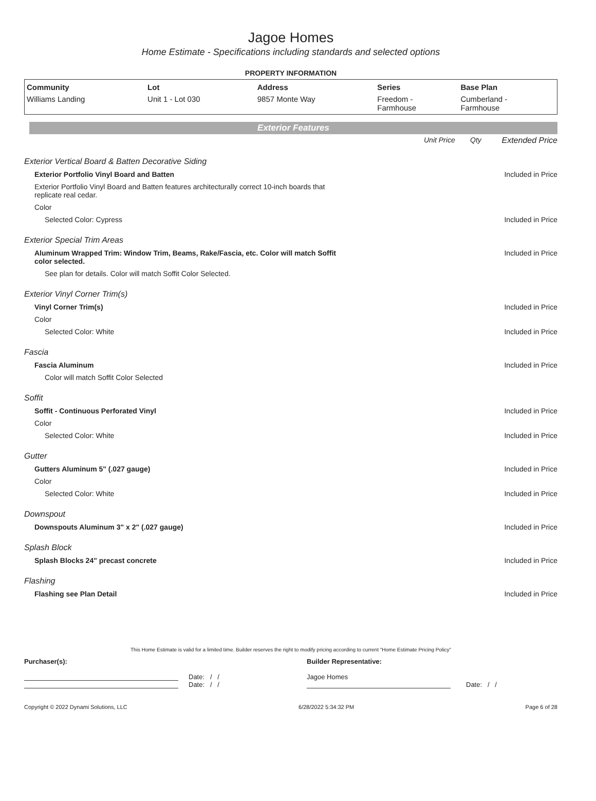Jagoe Homes
Home Estimate - Specifications including standards and selected options
PROPERTY INFORMATION
| Community | Lot | Address | Series | Base Plan |
| --- | --- | --- | --- | --- |
| Williams Landing | Unit 1 - Lot 030 | 9857 Monte Way | Freedom - Farmhouse | Cumberland - Farmhouse |
Exterior Features
| | Unit Price | Qty | Extended Price |
| Exterior Vertical Board & Batten Decorative Siding | | | |
| Exterior Portfolio Vinyl Board and Batten | | | Included in Price |
| Exterior Portfolio Vinyl Board and Batten features architecturally correct 10-inch boards that replicate real cedar. | | | |
| Color | | | |
| Selected Color: Cypress | | | Included in Price |
| Exterior Special Trim Areas | | | |
| Aluminum Wrapped Trim: Window Trim, Beams, Rake/Fascia, etc. Color will match Soffit color selected. | | | Included in Price |
| See plan for details. Color will match Soffit Color Selected. | | | |
| Exterior Vinyl Corner Trim(s) | | | |
| Vinyl Corner Trim(s) | | | Included in Price |
| Color | | | |
| Selected Color: White | | | Included in Price |
| Fascia | | | |
| Fascia Aluminum | | | Included in Price |
| Color will match Soffit Color Selected | | | |
| Soffit | | | |
| Soffit - Continuous Perforated Vinyl | | | Included in Price |
| Color | | | |
| Selected Color: White | | | Included in Price |
| Gutter | | | |
| Gutters Aluminum 5" (.027 gauge) | | | Included in Price |
| Color | | | |
| Selected Color: White | | | Included in Price |
| Downspout | | | |
| Downspouts Aluminum 3" x 2" (.027 gauge) | | | Included in Price |
| Splash Block | | | |
| Splash Blocks 24" precast concrete | | | Included in Price |
| Flashing | | | |
| Flashing see Plan Detail | | | Included in Price |
This Home Estimate is valid for a limited time. Builder reserves the right to modify pricing according to current "Home Estimate Pricing Policy"
Purchaser(s):
Date: / /
Date: / /
Builder Representative:
Jagoe Homes
Date: / /
Copyright © 2022 Dynami Solutions, LLC 6/28/2022 5:34:32 PM Page 6 of 28